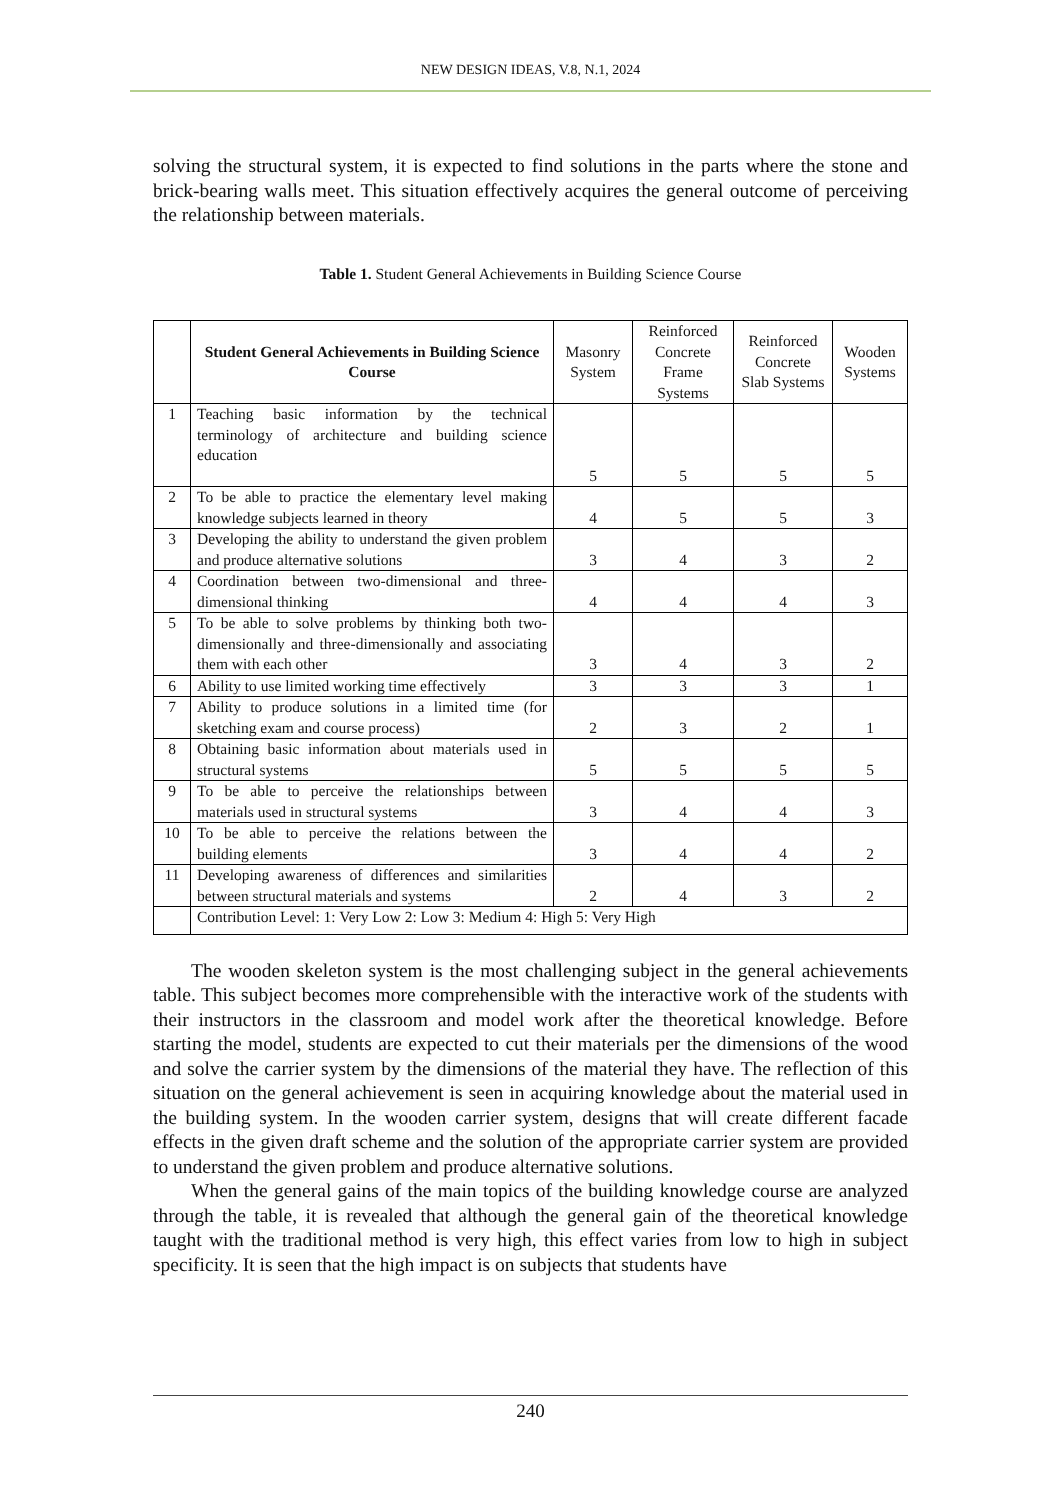NEW DESIGN IDEAS, V.8, N.1, 2024
solving the structural system, it is expected to find solutions in the parts where the stone and brick-bearing walls meet. This situation effectively acquires the general outcome of perceiving the relationship between materials.
Table 1. Student General Achievements in Building Science Course
| | Student General Achievements in Building Science Course | Masonry System | Reinforced Concrete Frame Systems | Reinforced Concrete Slab Systems | Wooden Systems |
| --- | --- | --- | --- | --- | --- |
| 1 | Teaching basic information by the technical terminology of architecture and building science education | 5 | 5 | 5 | 5 |
| 2 | To be able to practice the elementary level making knowledge subjects learned in theory | 4 | 5 | 5 | 3 |
| 3 | Developing the ability to understand the given problem and produce alternative solutions | 3 | 4 | 3 | 2 |
| 4 | Coordination between two-dimensional and three-dimensional thinking | 4 | 4 | 4 | 3 |
| 5 | To be able to solve problems by thinking both two-dimensionally and three-dimensionally and associating them with each other | 3 | 4 | 3 | 2 |
| 6 | Ability to use limited working time effectively | 3 | 3 | 3 | 1 |
| 7 | Ability to produce solutions in a limited time (for sketching exam and course process) | 2 | 3 | 2 | 1 |
| 8 | Obtaining basic information about materials used in structural systems | 5 | 5 | 5 | 5 |
| 9 | To be able to perceive the relationships between materials used in structural systems | 3 | 4 | 4 | 3 |
| 10 | To be able to perceive the relations between the building elements | 3 | 4 | 4 | 2 |
| 11 | Developing awareness of differences and similarities between structural materials and systems | 2 | 4 | 3 | 2 |
| | Contribution Level: 1: Very Low 2: Low 3: Medium 4: High 5: Very High | | | | |
The wooden skeleton system is the most challenging subject in the general achievements table. This subject becomes more comprehensible with the interactive work of the students with their instructors in the classroom and model work after the theoretical knowledge. Before starting the model, students are expected to cut their materials per the dimensions of the wood and solve the carrier system by the dimensions of the material they have. The reflection of this situation on the general achievement is seen in acquiring knowledge about the material used in the building system. In the wooden carrier system, designs that will create different facade effects in the given draft scheme and the solution of the appropriate carrier system are provided to understand the given problem and produce alternative solutions.
When the general gains of the main topics of the building knowledge course are analyzed through the table, it is revealed that although the general gain of the theoretical knowledge taught with the traditional method is very high, this effect varies from low to high in subject specificity. It is seen that the high impact is on subjects that students have
240